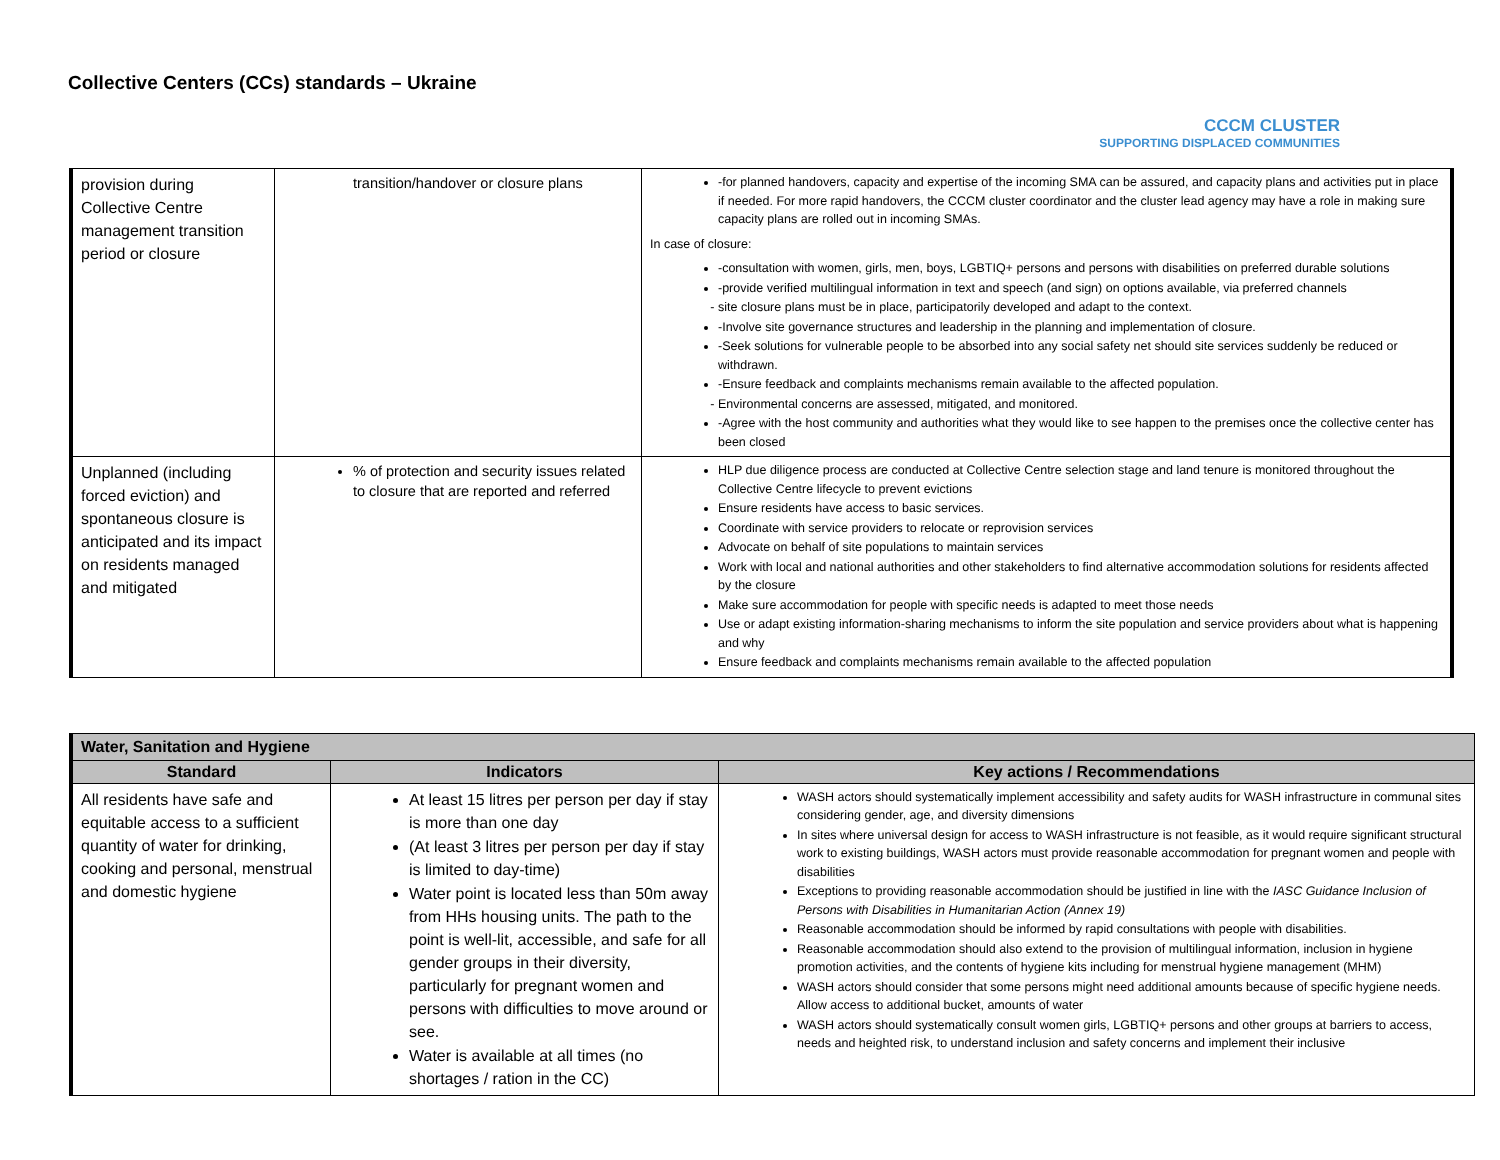Collective Centers (CCs) standards – Ukraine
CCCM CLUSTER
SUPPORTING DISPLACED COMMUNITIES
| provision during Collective Centre management transition period or closure | transition/handover or closure plans | -for planned handovers, capacity and expertise of the incoming SMA can be assured, and capacity plans and activities put in place if needed. For more rapid handovers, the CCCM cluster coordinator and the cluster lead agency may have a role in making sure capacity plans are rolled out in incoming SMAs. In case of closure: -consultation with women, girls, men, boys, LGBTIQ+ persons and persons with disabilities on preferred durable solutions -provide verified multilingual information in text and speech (and sign) on options available, via preferred channels site closure plans must be in place, participatorily developed and adapt to the context. -Involve site governance structures and leadership in the planning and implementation of closure. -Seek solutions for vulnerable people to be absorbed into any social safety net should site services suddenly be reduced or withdrawn. -Ensure feedback and complaints mechanisms remain available to the affected population. Environmental concerns are assessed, mitigated, and monitored. -Agree with the host community and authorities what they would like to see happen to the premises once the collective center has been closed |
| Unplanned (including forced eviction) and spontaneous closure is anticipated and its impact on residents managed and mitigated | % of protection and security issues related to closure that are reported and referred | HLP due diligence process are conducted at Collective Centre selection stage and land tenure is monitored throughout the Collective Centre lifecycle to prevent evictions Ensure residents have access to basic services. Coordinate with service providers to relocate or reprovision services Advocate on behalf of site populations to maintain services Work with local and national authorities and other stakeholders to find alternative accommodation solutions for residents affected by the closure Make sure accommodation for people with specific needs is adapted to meet those needs Use or adapt existing information-sharing mechanisms to inform the site population and service providers about what is happening and why Ensure feedback and complaints mechanisms remain available to the affected population |
| Water, Sanitation and Hygiene | | |
| Standard | Indicators | Key actions / Recommendations |
| All residents have safe and equitable access to a sufficient quantity of water for drinking, cooking and personal, menstrual and domestic hygiene | At least 15 litres per person per day if stay is more than one day (At least 3 litres per person per day if stay is limited to day-time) Water point is located less than 50m away from HHs housing units. The path to the point is well-lit, accessible, and safe for all gender groups in their diversity, particularly for pregnant women and persons with difficulties to move around or see. Water is available at all times (no shortages / ration in the CC) | WASH actors should systematically implement accessibility and safety audits for WASH infrastructure in communal sites considering gender, age, and diversity dimensions In sites where universal design for access to WASH infrastructure is not feasible, as it would require significant structural work to existing buildings, WASH actors must provide reasonable accommodation for pregnant women and people with disabilities Exceptions to providing reasonable accommodation should be justified in line with the IASC Guidance Inclusion of Persons with Disabilities in Humanitarian Action (Annex 19) Reasonable accommodation should be informed by rapid consultations with people with disabilities. Reasonable accommodation should also extend to the provision of multilingual information, inclusion in hygiene promotion activities, and the contents of hygiene kits including for menstrual hygiene management (MHM) WASH actors should consider that some persons might need additional amounts because of specific hygiene needs. Allow access to additional bucket, amounts of water WASH actors should systematically consult women girls, LGBTIQ+ persons and other groups at barriers to access, needs and heighted risk, to understand inclusion and safety concerns and implement their inclusive |